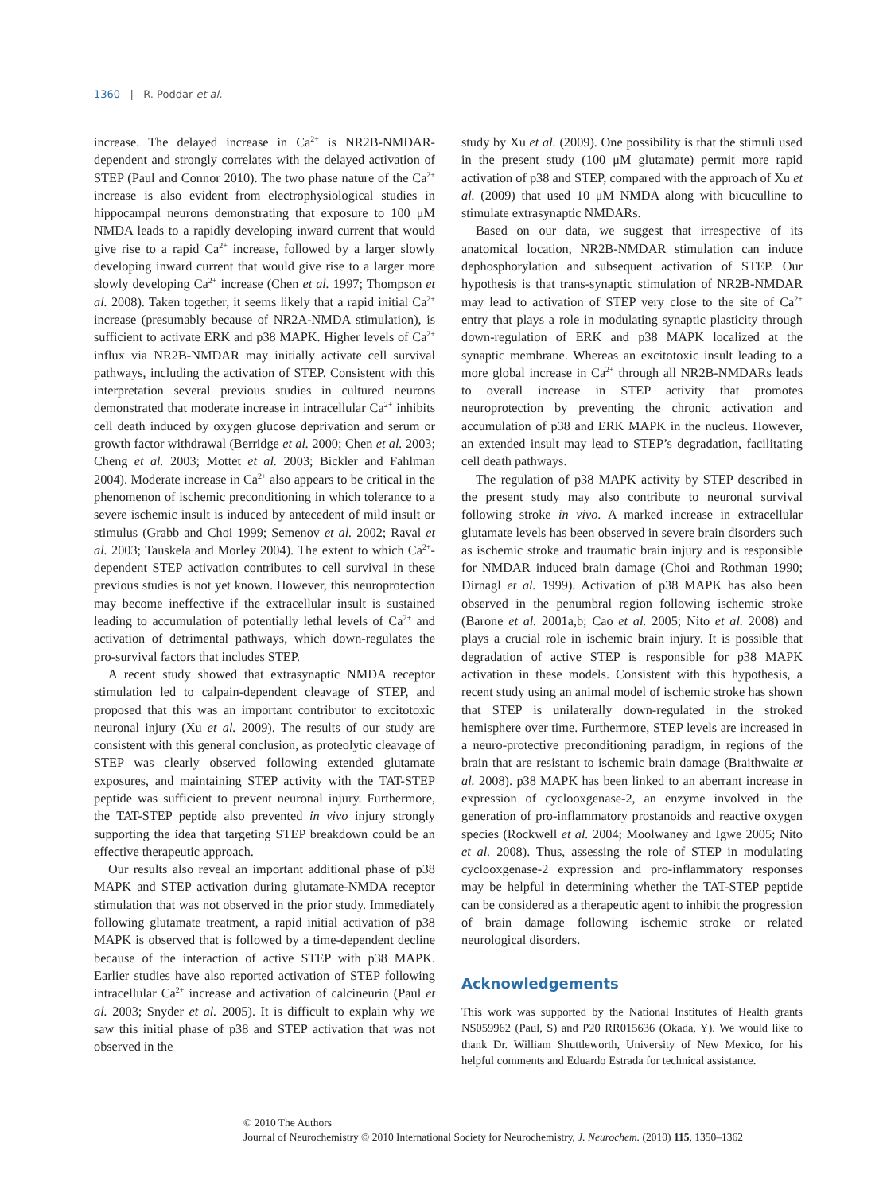1360 | R. Poddar et al.
increase. The delayed increase in Ca<sup>2+</sup> is NR2B-NMDAR-dependent and strongly correlates with the delayed activation of STEP (Paul and Connor 2010). The two phase nature of the Ca<sup>2+</sup> increase is also evident from electrophysiological studies in hippocampal neurons demonstrating that exposure to 100 μM NMDA leads to a rapidly developing inward current that would give rise to a rapid Ca<sup>2+</sup> increase, followed by a larger slowly developing inward current that would give rise to a larger more slowly developing Ca<sup>2+</sup> increase (Chen et al. 1997; Thompson et al. 2008). Taken together, it seems likely that a rapid initial Ca<sup>2+</sup> increase (presumably because of NR2A-NMDA stimulation), is sufficient to activate ERK and p38 MAPK. Higher levels of Ca<sup>2+</sup> influx via NR2B-NMDAR may initially activate cell survival pathways, including the activation of STEP. Consistent with this interpretation several previous studies in cultured neurons demonstrated that moderate increase in intracellular Ca<sup>2+</sup> inhibits cell death induced by oxygen glucose deprivation and serum or growth factor withdrawal (Berridge et al. 2000; Chen et al. 2003; Cheng et al. 2003; Mottet et al. 2003; Bickler and Fahlman 2004). Moderate increase in Ca<sup>2+</sup> also appears to be critical in the phenomenon of ischemic preconditioning in which tolerance to a severe ischemic insult is induced by antecedent of mild insult or stimulus (Grabb and Choi 1999; Semenov et al. 2002; Raval et al. 2003; Tauskela and Morley 2004). The extent to which Ca<sup>2+</sup>-dependent STEP activation contributes to cell survival in these previous studies is not yet known. However, this neuroprotection may become ineffective if the extracellular insult is sustained leading to accumulation of potentially lethal levels of Ca<sup>2+</sup> and activation of detrimental pathways, which down-regulates the pro-survival factors that includes STEP.
A recent study showed that extrasynaptic NMDA receptor stimulation led to calpain-dependent cleavage of STEP, and proposed that this was an important contributor to excitotoxic neuronal injury (Xu et al. 2009). The results of our study are consistent with this general conclusion, as proteolytic cleavage of STEP was clearly observed following extended glutamate exposures, and maintaining STEP activity with the TAT-STEP peptide was sufficient to prevent neuronal injury. Furthermore, the TAT-STEP peptide also prevented in vivo injury strongly supporting the idea that targeting STEP breakdown could be an effective therapeutic approach.
Our results also reveal an important additional phase of p38 MAPK and STEP activation during glutamate-NMDA receptor stimulation that was not observed in the prior study. Immediately following glutamate treatment, a rapid initial activation of p38 MAPK is observed that is followed by a time-dependent decline because of the interaction of active STEP with p38 MAPK. Earlier studies have also reported activation of STEP following intracellular Ca<sup>2+</sup> increase and activation of calcineurin (Paul et al. 2003; Snyder et al. 2005). It is difficult to explain why we saw this initial phase of p38 and STEP activation that was not observed in the
study by Xu et al. (2009). One possibility is that the stimuli used in the present study (100 μM glutamate) permit more rapid activation of p38 and STEP, compared with the approach of Xu et al. (2009) that used 10 μM NMDA along with bicuculline to stimulate extrasynaptic NMDARs.
Based on our data, we suggest that irrespective of its anatomical location, NR2B-NMDAR stimulation can induce dephosphorylation and subsequent activation of STEP. Our hypothesis is that trans-synaptic stimulation of NR2B-NMDAR may lead to activation of STEP very close to the site of Ca<sup>2+</sup> entry that plays a role in modulating synaptic plasticity through down-regulation of ERK and p38 MAPK localized at the synaptic membrane. Whereas an excitotoxic insult leading to a more global increase in Ca<sup>2+</sup> through all NR2B-NMDARs leads to overall increase in STEP activity that promotes neuroprotection by preventing the chronic activation and accumulation of p38 and ERK MAPK in the nucleus. However, an extended insult may lead to STEP’s degradation, facilitating cell death pathways.
The regulation of p38 MAPK activity by STEP described in the present study may also contribute to neuronal survival following stroke in vivo. A marked increase in extracellular glutamate levels has been observed in severe brain disorders such as ischemic stroke and traumatic brain injury and is responsible for NMDAR induced brain damage (Choi and Rothman 1990; Dirnagl et al. 1999). Activation of p38 MAPK has also been observed in the penumbral region following ischemic stroke (Barone et al. 2001a,b; Cao et al. 2005; Nito et al. 2008) and plays a crucial role in ischemic brain injury. It is possible that degradation of active STEP is responsible for p38 MAPK activation in these models. Consistent with this hypothesis, a recent study using an animal model of ischemic stroke has shown that STEP is unilaterally down-regulated in the stroked hemisphere over time. Furthermore, STEP levels are increased in a neuro-protective preconditioning paradigm, in regions of the brain that are resistant to ischemic brain damage (Braithwaite et al. 2008). p38 MAPK has been linked to an aberrant increase in expression of cyclooxgenase-2, an enzyme involved in the generation of pro-inflammatory prostanoids and reactive oxygen species (Rockwell et al. 2004; Moolwaney and Igwe 2005; Nito et al. 2008). Thus, assessing the role of STEP in modulating cyclooxgenase-2 expression and pro-inflammatory responses may be helpful in determining whether the TAT-STEP peptide can be considered as a therapeutic agent to inhibit the progression of brain damage following ischemic stroke or related neurological disorders.
Acknowledgements
This work was supported by the National Institutes of Health grants NS059962 (Paul, S) and P20 RR015636 (Okada, Y). We would like to thank Dr. William Shuttleworth, University of New Mexico, for his helpful comments and Eduardo Estrada for technical assistance.
© 2010 The Authors
Journal of Neurochemistry © 2010 International Society for Neurochemistry, J. Neurochem. (2010) 115, 1350–1362